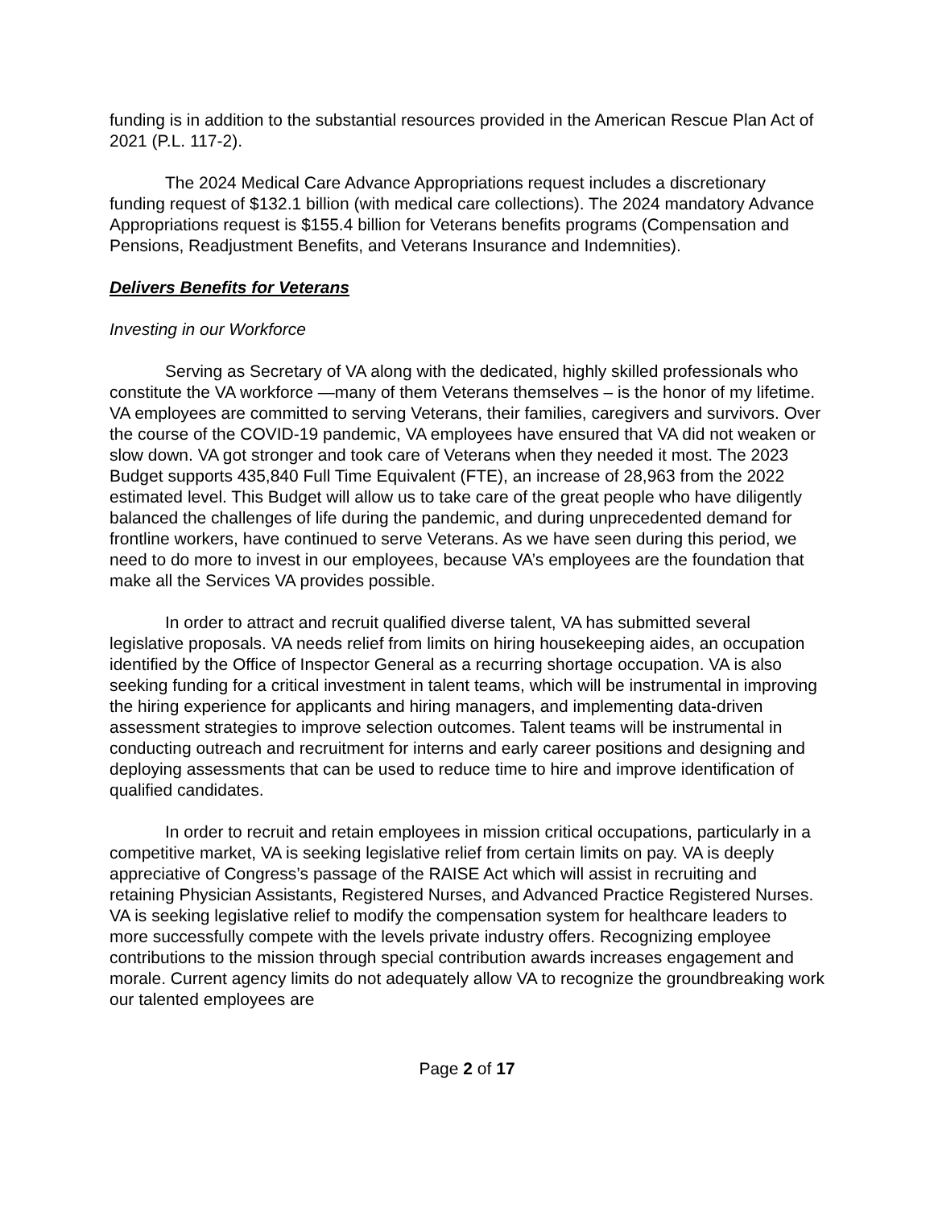funding is in addition to the substantial resources provided in the American Rescue Plan Act of 2021 (P.L. 117-2).
The 2024 Medical Care Advance Appropriations request includes a discretionary funding request of $132.1 billion (with medical care collections). The 2024 mandatory Advance Appropriations request is $155.4 billion for Veterans benefits programs (Compensation and Pensions, Readjustment Benefits, and Veterans Insurance and Indemnities).
Delivers Benefits for Veterans
Investing in our Workforce
Serving as Secretary of VA along with the dedicated, highly skilled professionals who constitute the VA workforce —many of them Veterans themselves – is the honor of my lifetime. VA employees are committed to serving Veterans, their families, caregivers and survivors. Over the course of the COVID-19 pandemic, VA employees have ensured that VA did not weaken or slow down. VA got stronger and took care of Veterans when they needed it most. The 2023 Budget supports 435,840 Full Time Equivalent (FTE), an increase of 28,963 from the 2022 estimated level. This Budget will allow us to take care of the great people who have diligently balanced the challenges of life during the pandemic, and during unprecedented demand for frontline workers, have continued to serve Veterans. As we have seen during this period, we need to do more to invest in our employees, because VA’s employees are the foundation that make all the Services VA provides possible.
In order to attract and recruit qualified diverse talent, VA has submitted several legislative proposals. VA needs relief from limits on hiring housekeeping aides, an occupation identified by the Office of Inspector General as a recurring shortage occupation. VA is also seeking funding for a critical investment in talent teams, which will be instrumental in improving the hiring experience for applicants and hiring managers, and implementing data-driven assessment strategies to improve selection outcomes. Talent teams will be instrumental in conducting outreach and recruitment for interns and early career positions and designing and deploying assessments that can be used to reduce time to hire and improve identification of qualified candidates.
In order to recruit and retain employees in mission critical occupations, particularly in a competitive market, VA is seeking legislative relief from certain limits on pay. VA is deeply appreciative of Congress’s passage of the RAISE Act which will assist in recruiting and retaining Physician Assistants, Registered Nurses, and Advanced Practice Registered Nurses. VA is seeking legislative relief to modify the compensation system for healthcare leaders to more successfully compete with the levels private industry offers. Recognizing employee contributions to the mission through special contribution awards increases engagement and morale. Current agency limits do not adequately allow VA to recognize the groundbreaking work our talented employees are
Page 2 of 17